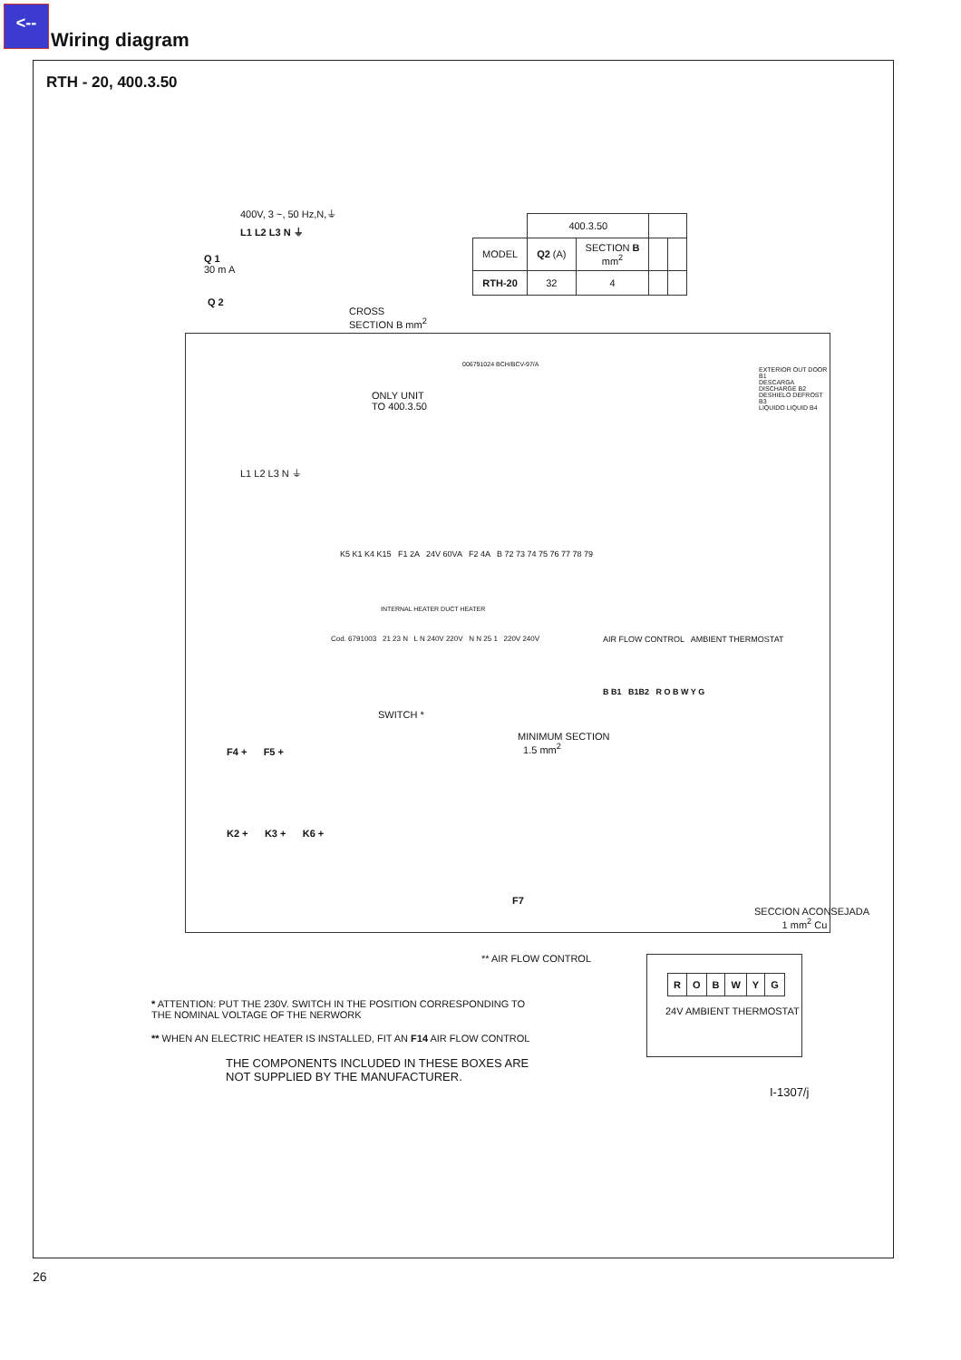<--
Wiring diagram
RTH - 20, 400.3.50
400V, 3 ~, 50 Hz,N,⏚
L1 L2 L3 N ⏚
Q 1
30 m A
Q 2
CROSS
SECTION B mm<sup>2</sup>
| | 400.3.50 | | | |
| MODEL | Q2 (A) | SECTION B mm<sup>2</sup> | | |
| RTH-20 | 32 | 4 | | |
ONLY UNIT
TO 400.3.50
L1 L2 L3 N ⏚
006791024 BCH/BCV-97/A
EXTERIOR OUT DOOR B1
DESCARGA DISCHARGE B2
DESHIELO DEFROST B3
LIQUIDO LIQUID B4
K5 K1 K4 K15 F1 2A 24V 60VA F2 4A B 72 73 74 75 76 77 78 79
INTERNAL HEATER DUCT HEATER
Cod. 6791003 21 23 N L N 240V 220V N N 25 1 220V 240V
AIR FLOW CONTROL AMBIENT THERMOSTAT
B B1 B1B2 R O B W Y G
SWITCH *
MINIMUM SECTION
1.5 mm<sup>2</sup>
F4 + F5 +
K2 + K3 + K6 +
F7
** AIR FLOW CONTROL
SECCION ACONSEJADA
1 mm<sup>2</sup> Cu
| R | O | B | W | Y | G |
24V AMBIENT THERMOSTAT
* ATTENTION: PUT THE 230V. SWITCH IN THE POSITION CORRESPONDING TO THE NOMINAL VOLTAGE OF THE NERWORK
** WHEN AN ELECTRIC HEATER IS INSTALLED, FIT AN F14 AIR FLOW CONTROL
THE COMPONENTS INCLUDED IN THESE BOXES ARE NOT SUPPLIED BY THE MANUFACTURER.
I-1307/j
26